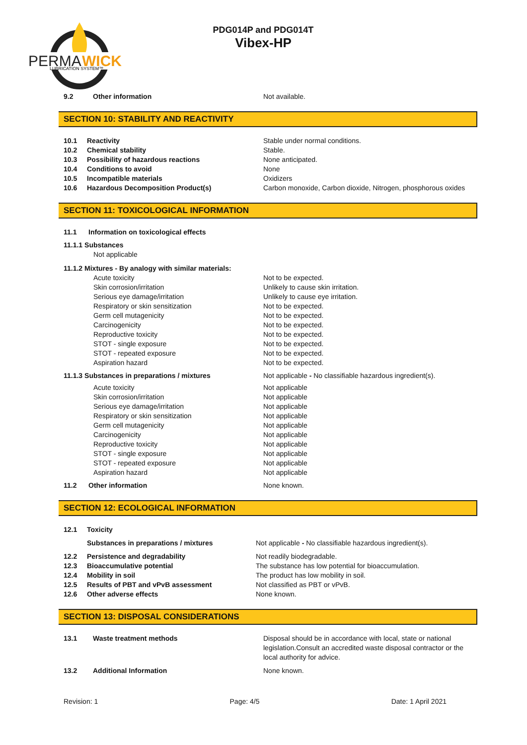PERMA
WICK
LUBRICATION SYSTEM™
PDG014P and PDG014T
Vibex-HP
9.2 Other information Not available.
SECTION 10: STABILITY AND REACTIVITY
10.1 Reactivity Stable under normal conditions.
10.2 Chemical stability Stable.
10.3 Possibility of hazardous reactions None anticipated.
10.4 Conditions to avoid None
10.5 Incompatible materials Oxidizers
10.6 Hazardous Decomposition Product(s) Carbon monoxide, Carbon dioxide, Nitrogen, phosphorous oxides
SECTION 11: TOXICOLOGICAL INFORMATION
11.1 Information on toxicological effects
11.1.1 Substances
Not applicable
11.1.2 Mixtures - By analogy with similar materials:
Acute toxicity Not to be expected.
Skin corrosion/irritation Unlikely to cause skin irritation.
Serious eye damage/irritation Unlikely to cause eye irritation.
Respiratory or skin sensitization Not to be expected.
Germ cell mutagenicity Not to be expected.
Carcinogenicity Not to be expected.
Reproductive toxicity Not to be expected.
STOT - single exposure Not to be expected.
STOT - repeated exposure Not to be expected.
Aspiration hazard Not to be expected.
11.1.3 Substances in preparations / mixtures Not applicable - No classifiable hazardous ingredient(s).
Acute toxicity Not applicable
Skin corrosion/irritation Not applicable
Serious eye damage/irritation Not applicable
Respiratory or skin sensitization Not applicable
Germ cell mutagenicity Not applicable
Carcinogenicity Not applicable
Reproductive toxicity Not applicable
STOT - single exposure Not applicable
STOT - repeated exposure Not applicable
Aspiration hazard Not applicable
11.2 Other information None known.
SECTION 12: ECOLOGICAL INFORMATION
12.1 Toxicity
Substances in preparations / mixtures Not applicable - No classifiable hazardous ingredient(s).
12.2 Persistence and degradability Not readily biodegradable.
12.3 Bioaccumulative potential The substance has low potential for bioaccumulation.
12.4 Mobility in soil The product has low mobility in soil.
12.5 Results of PBT and vPvB assessment Not classified as PBT or vPvB.
12.6 Other adverse effects None known.
SECTION 13: DISPOSAL CONSIDERATIONS
13.1 Waste treatment methods Disposal should be in accordance with local, state or national legislation.Consult an accredited waste disposal contractor or the local authority for advice.
13.2 Additional Information None known.
Revision: 1 Page: 4/5 Date: 1 April 2021